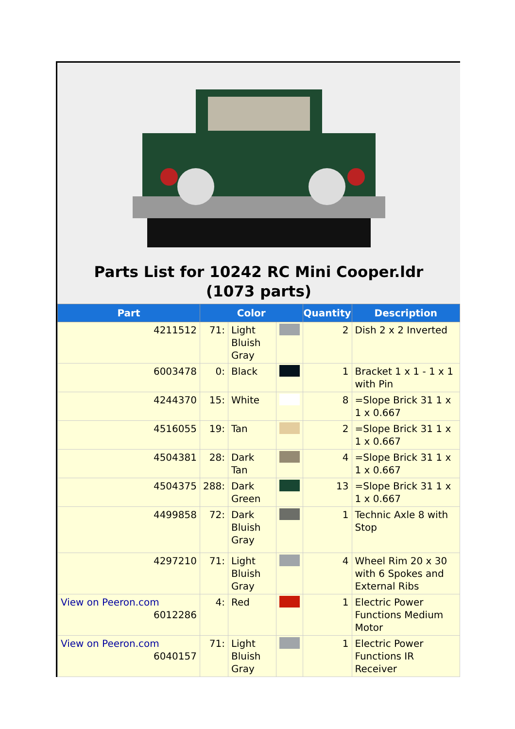Parts List for 10242 RC Mini Cooper.ldr (1073 parts)
| Part | Color | | | Quantity | Description |
| --- | --- | --- | --- | --- | --- |
| 4211512 | 71: | Light Bluish Gray | | 2 | Dish 2 x 2 Inverted |
| 6003478 | 0: | Black | | 1 | Bracket 1 x 1 - 1 x 1 with Pin |
| 4244370 | 15: | White | | 8 | =Slope Brick 31 1 x 1 x 0.667 |
| 4516055 | 19: | Tan | | 2 | =Slope Brick 31 1 x 1 x 0.667 |
| 4504381 | 28: | Dark Tan | | 4 | =Slope Brick 31 1 x 1 x 0.667 |
| 4504375 | 288: | Dark Green | | 13 | =Slope Brick 31 1 x 1 x 0.667 |
| 4499858 | 72: | Dark Bluish Gray | | 1 | Technic Axle 8 with Stop |
| 4297210 | 71: | Light Bluish Gray | | 4 | Wheel Rim 20 x 30 with 6 Spokes and External Ribs |
| View on Peeron.com 6012286 | 4: | Red | | 1 | Electric Power Functions Medium Motor |
| View on Peeron.com 6040157 | 71: | Light Bluish Gray | | 1 | Electric Power Functions IR Receiver |